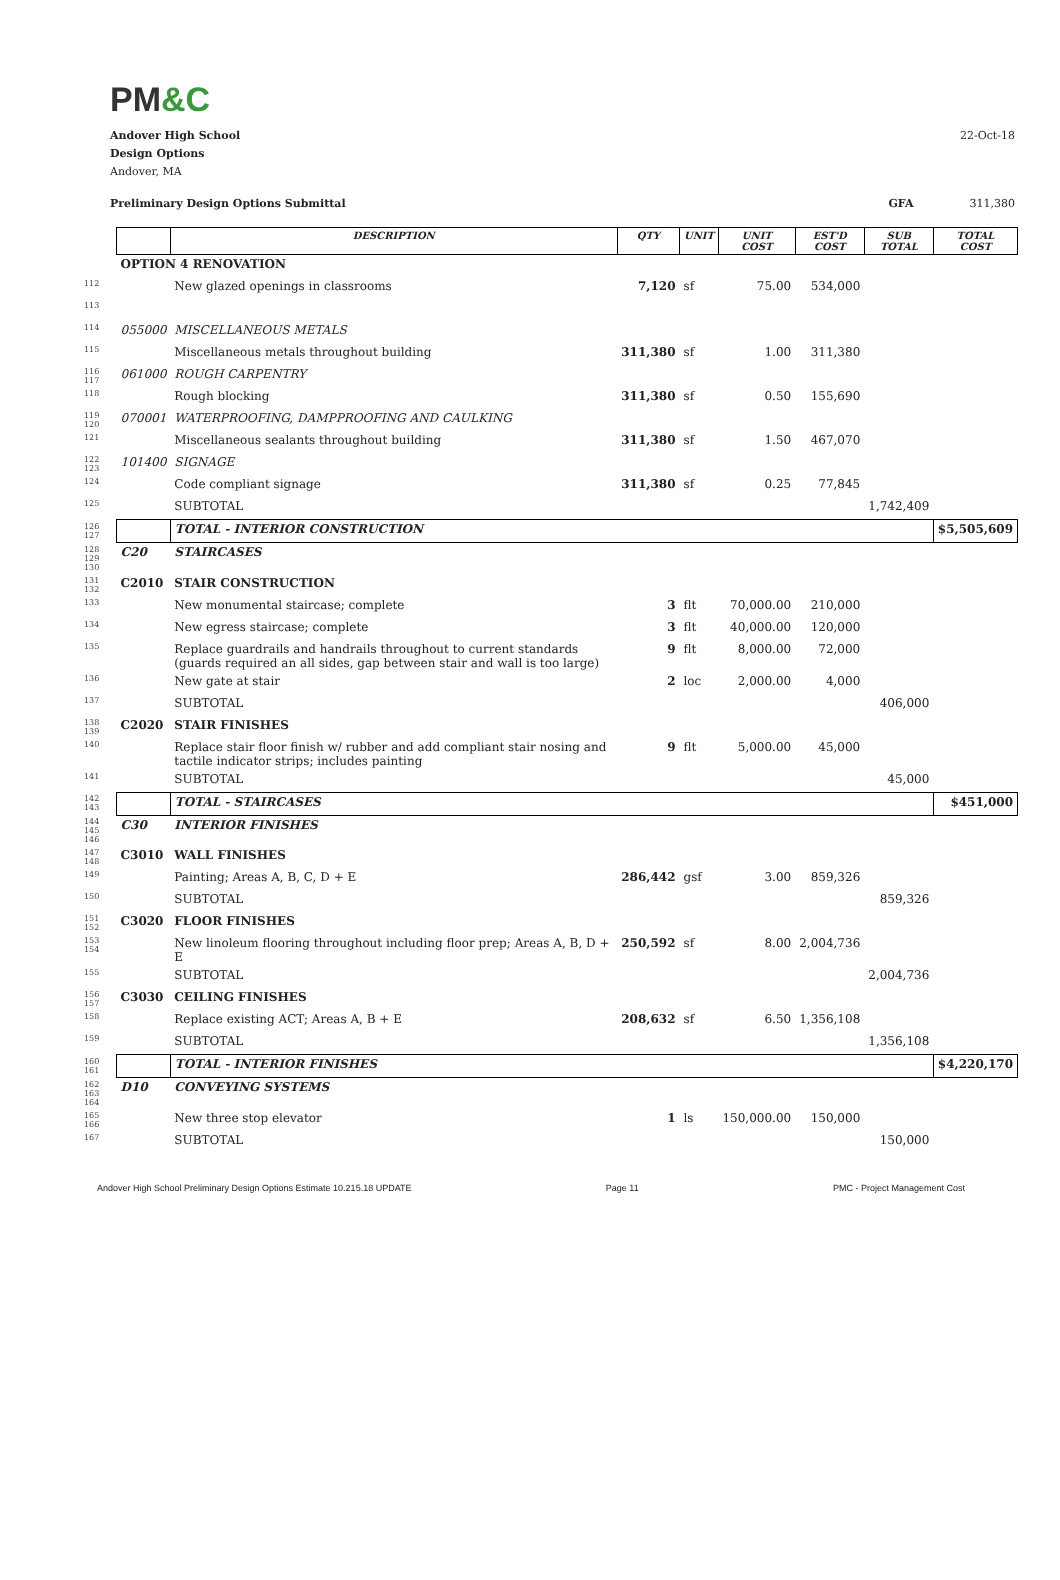PM&C
Andover High School 22-Oct-18
Design Options
Andover, MA
Preliminary Design Options Submittal GFA 311,380
| | | DESCRIPTION | QTY | UNIT | UNIT COST | EST'D COST | SUB TOTAL | TOTAL COST |
| | OPTION 4 RENOVATION | | | | | | | |
| 112 | | New glazed openings in classrooms | 7,120 | sf | 75.00 | 534,000 | | |
| 113 | | | | | | | | |
| 114 | 055000 | MISCELLANEOUS METALS | | | | | | |
| 115 | | Miscellaneous metals throughout building | 311,380 | sf | 1.00 | 311,380 | | |
| 116 117 | 061000 | ROUGH CARPENTRY | | | | | | |
| 118 | | Rough blocking | 311,380 | sf | 0.50 | 155,690 | | |
| 119 120 | 070001 | WATERPROOFING, DAMPPROOFING AND CAULKING | | | | | | |
| 121 | | Miscellaneous sealants throughout building | 311,380 | sf | 1.50 | 467,070 | | |
| 122 123 | 101400 | SIGNAGE | | | | | | |
| 124 | | Code compliant signage | 311,380 | sf | 0.25 | 77,845 | | |
| 125 | | SUBTOTAL | | | | | 1,742,409 | |
| 126 127 | | TOTAL - INTERIOR CONSTRUCTION | | | | | | $5,505,609 |
| 128 129 130 | C20 | STAIRCASES | | | | | | |
| 131 132 | C2010 | STAIR CONSTRUCTION | | | | | | |
| 133 | | New monumental staircase; complete | 3 | flt | 70,000.00 | 210,000 | | |
| 134 | | New egress staircase; complete | 3 | flt | 40,000.00 | 120,000 | | |
| 135 | | Replace guardrails and handrails throughout to current standards (guards required an all sides, gap between stair and wall is too large) | 9 | flt | 8,000.00 | 72,000 | | |
| 136 | | New gate at stair | 2 | loc | 2,000.00 | 4,000 | | |
| 137 | | SUBTOTAL | | | | | 406,000 | |
| 138 139 | C2020 | STAIR FINISHES | | | | | | |
| 140 | | Replace stair floor finish w/ rubber and add compliant stair nosing and tactile indicator strips; includes painting | 9 | flt | 5,000.00 | 45,000 | | |
| 141 | | SUBTOTAL | | | | | 45,000 | |
| 142 143 | | TOTAL - STAIRCASES | | | | | | $451,000 |
| 144 145 146 | C30 | INTERIOR FINISHES | | | | | | |
| 147 148 | C3010 | WALL FINISHES | | | | | | |
| 149 | | Painting; Areas A, B, C, D + E | 286,442 | gsf | 3.00 | 859,326 | | |
| 150 | | SUBTOTAL | | | | | 859,326 | |
| 151 152 | C3020 | FLOOR FINISHES | | | | | | |
| 153 154 | | New linoleum flooring throughout including floor prep; Areas A, B, D + E | 250,592 | sf | 8.00 | 2,004,736 | | |
| 155 | | SUBTOTAL | | | | | 2,004,736 | |
| 156 157 | C3030 | CEILING FINISHES | | | | | | |
| 158 | | Replace existing ACT; Areas A, B + E | 208,632 | sf | 6.50 | 1,356,108 | | |
| 159 | | SUBTOTAL | | | | | 1,356,108 | |
| 160 161 | | TOTAL - INTERIOR FINISHES | | | | | | $4,220,170 |
| 162 163 164 | D10 | CONVEYING SYSTEMS | | | | | | |
| 165 166 | | New three stop elevator | 1 | ls | 150,000.00 | 150,000 | | |
| 167 | | SUBTOTAL | | | | | 150,000 | |
Andover High School Preliminary Design Options Estimate 10.215.18 UPDATE Page 11 PMC - Project Management Cost